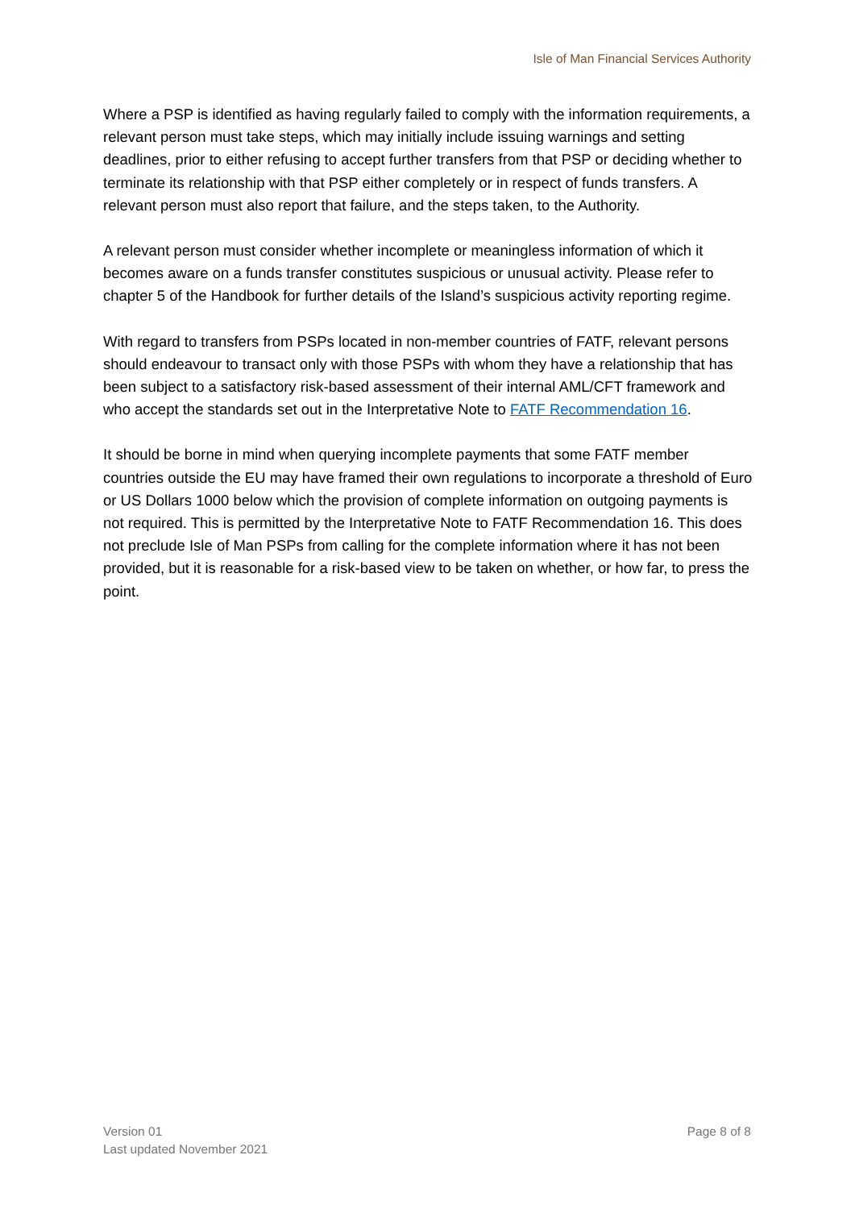Isle of Man Financial Services Authority
Where a PSP is identified as having regularly failed to comply with the information requirements, a relevant person must take steps, which may initially include issuing warnings and setting deadlines, prior to either refusing to accept further transfers from that PSP or deciding whether to terminate its relationship with that PSP either completely or in respect of funds transfers. A relevant person must also report that failure, and the steps taken, to the Authority.
A relevant person must consider whether incomplete or meaningless information of which it becomes aware on a funds transfer constitutes suspicious or unusual activity. Please refer to chapter 5 of the Handbook for further details of the Island’s suspicious activity reporting regime.
With regard to transfers from PSPs located in non-member countries of FATF, relevant persons should endeavour to transact only with those PSPs with whom they have a relationship that has been subject to a satisfactory risk-based assessment of their internal AML/CFT framework and who accept the standards set out in the Interpretative Note to FATF Recommendation 16.
It should be borne in mind when querying incomplete payments that some FATF member countries outside the EU may have framed their own regulations to incorporate a threshold of Euro or US Dollars 1000 below which the provision of complete information on outgoing payments is not required. This is permitted by the Interpretative Note to FATF Recommendation 16. This does not preclude Isle of Man PSPs from calling for the complete information where it has not been provided, but it is reasonable for a risk-based view to be taken on whether, or how far, to press the point.
Version 01
Last updated November 2021
Page 8 of 8